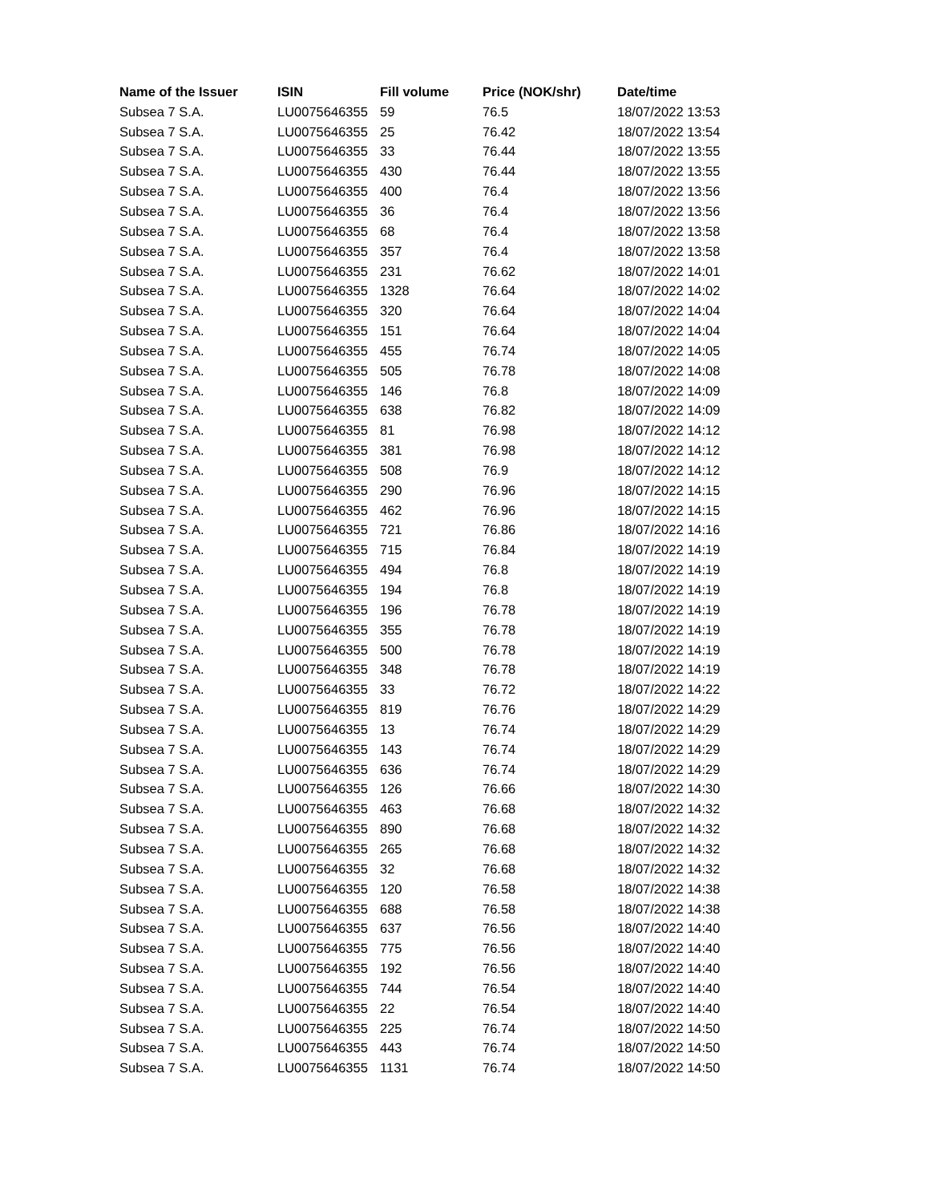| Name of the Issuer | ISIN | Fill volume | Price (NOK/shr) | Date/time |
| --- | --- | --- | --- | --- |
| Subsea 7 S.A. | LU0075646355 | 59 | 76.5 | 18/07/2022 13:53 |
| Subsea 7 S.A. | LU0075646355 | 25 | 76.42 | 18/07/2022 13:54 |
| Subsea 7 S.A. | LU0075646355 | 33 | 76.44 | 18/07/2022 13:55 |
| Subsea 7 S.A. | LU0075646355 | 430 | 76.44 | 18/07/2022 13:55 |
| Subsea 7 S.A. | LU0075646355 | 400 | 76.4 | 18/07/2022 13:56 |
| Subsea 7 S.A. | LU0075646355 | 36 | 76.4 | 18/07/2022 13:56 |
| Subsea 7 S.A. | LU0075646355 | 68 | 76.4 | 18/07/2022 13:58 |
| Subsea 7 S.A. | LU0075646355 | 357 | 76.4 | 18/07/2022 13:58 |
| Subsea 7 S.A. | LU0075646355 | 231 | 76.62 | 18/07/2022 14:01 |
| Subsea 7 S.A. | LU0075646355 | 1328 | 76.64 | 18/07/2022 14:02 |
| Subsea 7 S.A. | LU0075646355 | 320 | 76.64 | 18/07/2022 14:04 |
| Subsea 7 S.A. | LU0075646355 | 151 | 76.64 | 18/07/2022 14:04 |
| Subsea 7 S.A. | LU0075646355 | 455 | 76.74 | 18/07/2022 14:05 |
| Subsea 7 S.A. | LU0075646355 | 505 | 76.78 | 18/07/2022 14:08 |
| Subsea 7 S.A. | LU0075646355 | 146 | 76.8 | 18/07/2022 14:09 |
| Subsea 7 S.A. | LU0075646355 | 638 | 76.82 | 18/07/2022 14:09 |
| Subsea 7 S.A. | LU0075646355 | 81 | 76.98 | 18/07/2022 14:12 |
| Subsea 7 S.A. | LU0075646355 | 381 | 76.98 | 18/07/2022 14:12 |
| Subsea 7 S.A. | LU0075646355 | 508 | 76.9 | 18/07/2022 14:12 |
| Subsea 7 S.A. | LU0075646355 | 290 | 76.96 | 18/07/2022 14:15 |
| Subsea 7 S.A. | LU0075646355 | 462 | 76.96 | 18/07/2022 14:15 |
| Subsea 7 S.A. | LU0075646355 | 721 | 76.86 | 18/07/2022 14:16 |
| Subsea 7 S.A. | LU0075646355 | 715 | 76.84 | 18/07/2022 14:19 |
| Subsea 7 S.A. | LU0075646355 | 494 | 76.8 | 18/07/2022 14:19 |
| Subsea 7 S.A. | LU0075646355 | 194 | 76.8 | 18/07/2022 14:19 |
| Subsea 7 S.A. | LU0075646355 | 196 | 76.78 | 18/07/2022 14:19 |
| Subsea 7 S.A. | LU0075646355 | 355 | 76.78 | 18/07/2022 14:19 |
| Subsea 7 S.A. | LU0075646355 | 500 | 76.78 | 18/07/2022 14:19 |
| Subsea 7 S.A. | LU0075646355 | 348 | 76.78 | 18/07/2022 14:19 |
| Subsea 7 S.A. | LU0075646355 | 33 | 76.72 | 18/07/2022 14:22 |
| Subsea 7 S.A. | LU0075646355 | 819 | 76.76 | 18/07/2022 14:29 |
| Subsea 7 S.A. | LU0075646355 | 13 | 76.74 | 18/07/2022 14:29 |
| Subsea 7 S.A. | LU0075646355 | 143 | 76.74 | 18/07/2022 14:29 |
| Subsea 7 S.A. | LU0075646355 | 636 | 76.74 | 18/07/2022 14:29 |
| Subsea 7 S.A. | LU0075646355 | 126 | 76.66 | 18/07/2022 14:30 |
| Subsea 7 S.A. | LU0075646355 | 463 | 76.68 | 18/07/2022 14:32 |
| Subsea 7 S.A. | LU0075646355 | 890 | 76.68 | 18/07/2022 14:32 |
| Subsea 7 S.A. | LU0075646355 | 265 | 76.68 | 18/07/2022 14:32 |
| Subsea 7 S.A. | LU0075646355 | 32 | 76.68 | 18/07/2022 14:32 |
| Subsea 7 S.A. | LU0075646355 | 120 | 76.58 | 18/07/2022 14:38 |
| Subsea 7 S.A. | LU0075646355 | 688 | 76.58 | 18/07/2022 14:38 |
| Subsea 7 S.A. | LU0075646355 | 637 | 76.56 | 18/07/2022 14:40 |
| Subsea 7 S.A. | LU0075646355 | 775 | 76.56 | 18/07/2022 14:40 |
| Subsea 7 S.A. | LU0075646355 | 192 | 76.56 | 18/07/2022 14:40 |
| Subsea 7 S.A. | LU0075646355 | 744 | 76.54 | 18/07/2022 14:40 |
| Subsea 7 S.A. | LU0075646355 | 22 | 76.54 | 18/07/2022 14:40 |
| Subsea 7 S.A. | LU0075646355 | 225 | 76.74 | 18/07/2022 14:50 |
| Subsea 7 S.A. | LU0075646355 | 443 | 76.74 | 18/07/2022 14:50 |
| Subsea 7 S.A. | LU0075646355 | 1131 | 76.74 | 18/07/2022 14:50 |